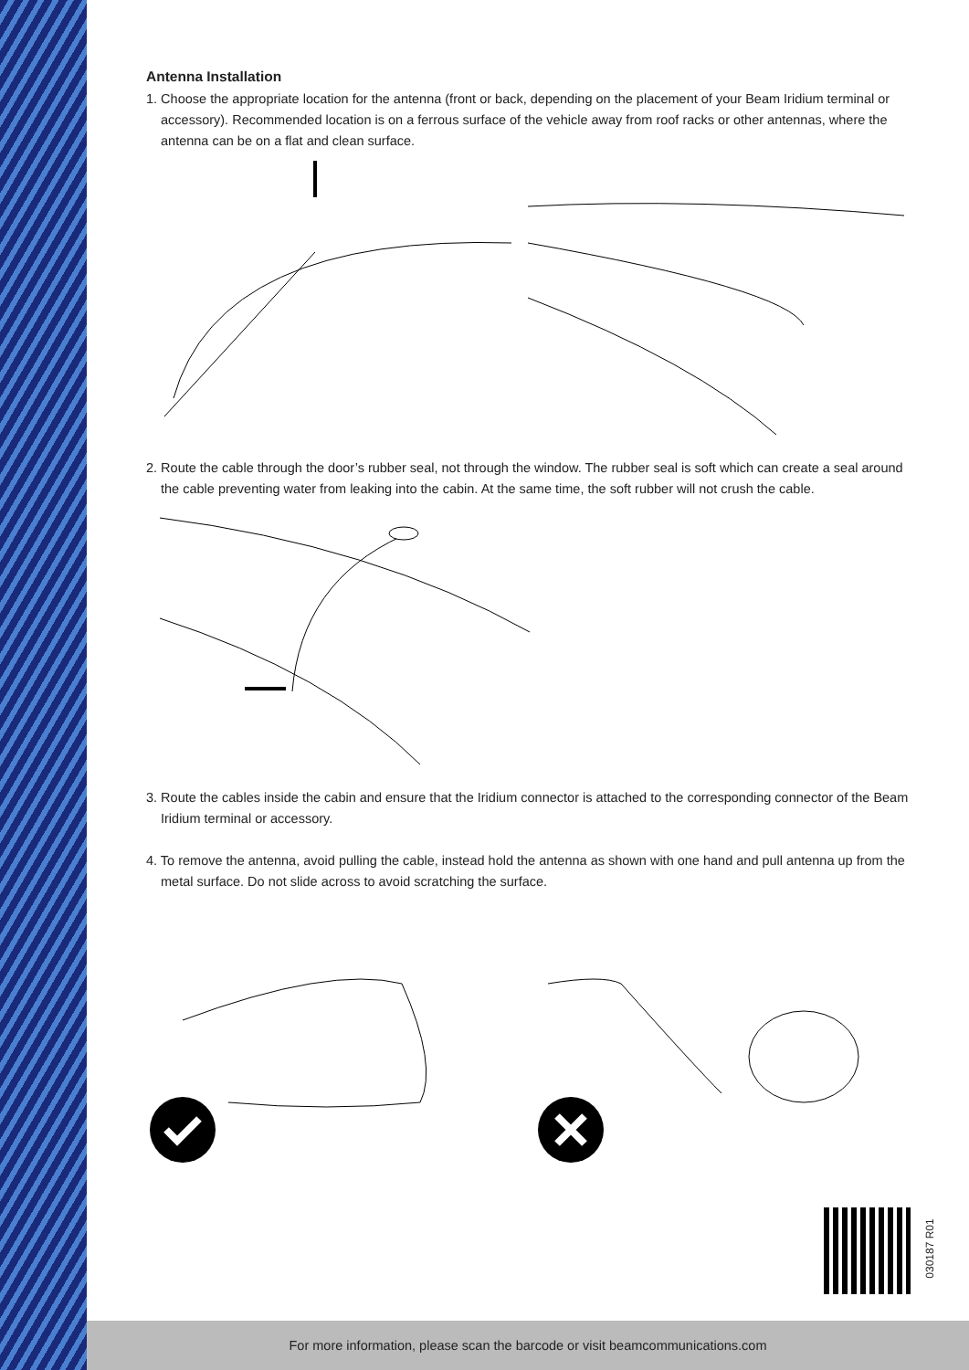Antenna Installation
1. Choose the appropriate location for the antenna (front or back, depending on the placement of your Beam Iridium terminal or accessory). Recommended location is on a ferrous surface of the vehicle away from roof racks or other antennas, where the antenna can be on a flat and clean surface.
2. Route the cable through the door’s rubber seal, not through the window. The rubber seal is soft which can create a seal around the cable preventing water from leaking into the cabin. At the same time, the soft rubber will not crush the cable.
3. Route the cables inside the cabin and ensure that the Iridium connector is attached to the corresponding connector of the Beam Iridium terminal or accessory.
4. To remove the antenna, avoid pulling the cable, instead hold the antenna as shown with one hand and pull antenna up from the metal surface. Do not slide across to avoid scratching the surface.
030187 R01
For more information, please scan the barcode or visit beamcommunications.com